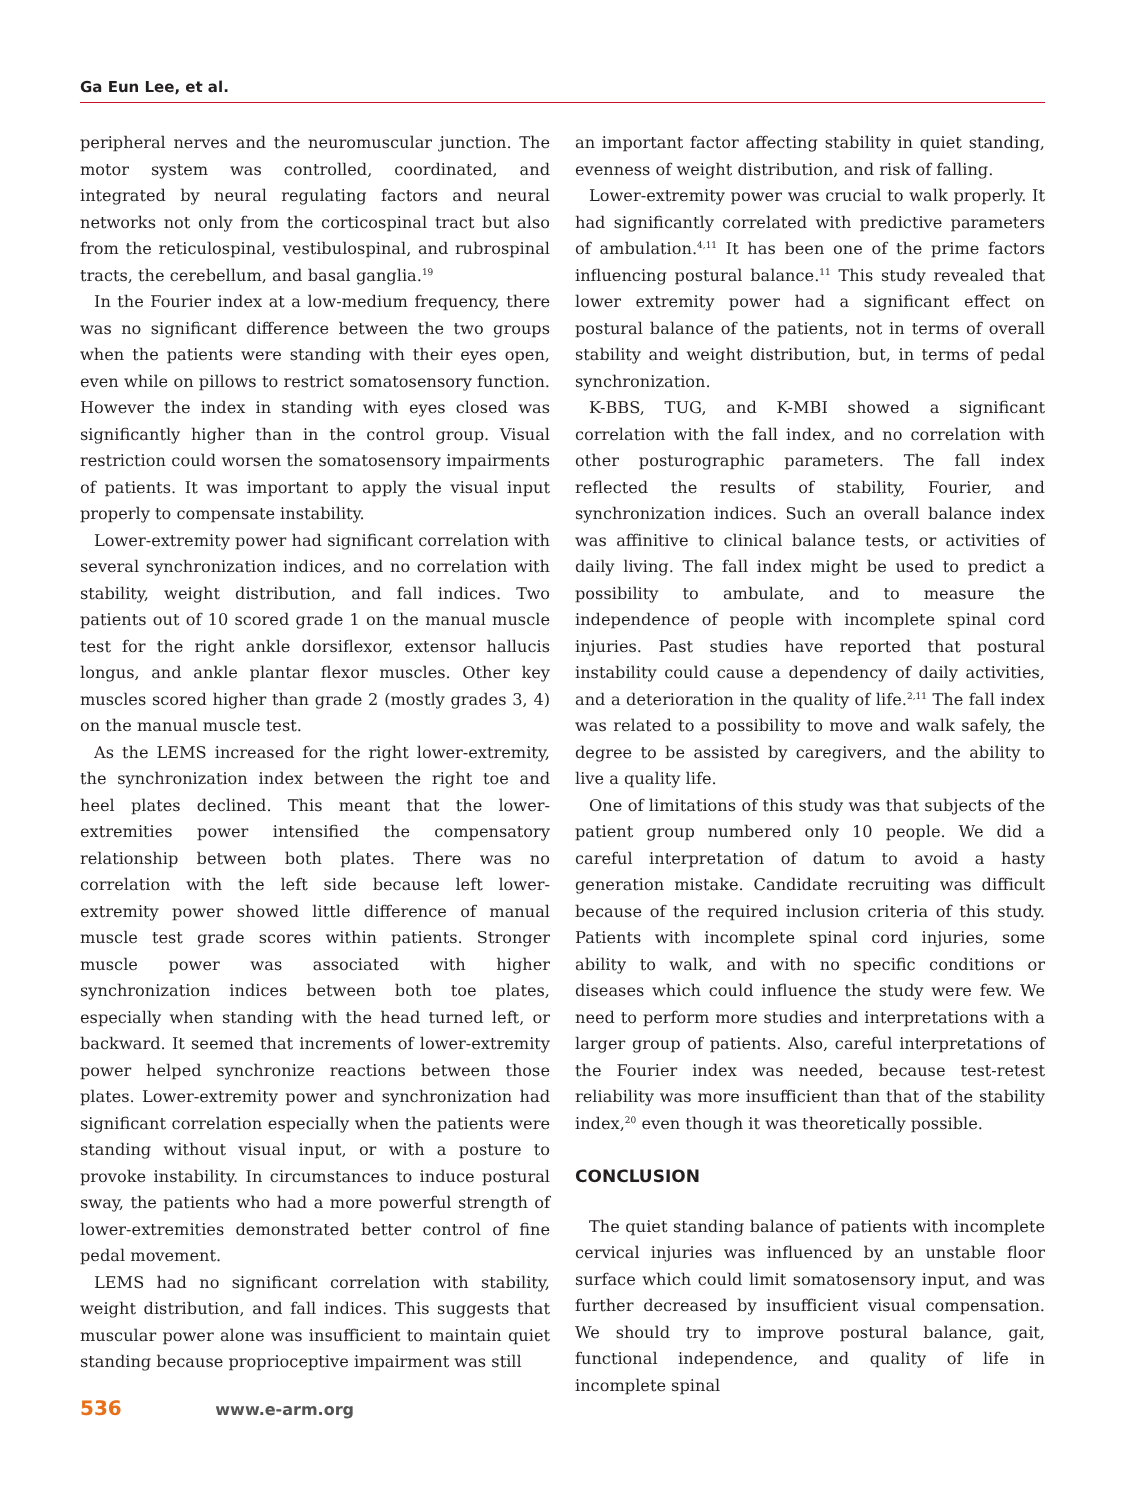Ga Eun Lee, et al.
peripheral nerves and the neuromuscular junction. The motor system was controlled, coordinated, and integrated by neural regulating factors and neural networks not only from the corticospinal tract but also from the reticulospinal, vestibulospinal, and rubrospinal tracts, the cerebellum, and basal ganglia.<sup>19</sup>
In the Fourier index at a low-medium frequency, there was no significant difference between the two groups when the patients were standing with their eyes open, even while on pillows to restrict somatosensory function. However the index in standing with eyes closed was significantly higher than in the control group. Visual restriction could worsen the somatosensory impairments of patients. It was important to apply the visual input properly to compensate instability.
Lower-extremity power had significant correlation with several synchronization indices, and no correlation with stability, weight distribution, and fall indices. Two patients out of 10 scored grade 1 on the manual muscle test for the right ankle dorsiflexor, extensor hallucis longus, and ankle plantar flexor muscles. Other key muscles scored higher than grade 2 (mostly grades 3, 4) on the manual muscle test.
As the LEMS increased for the right lower-extremity, the synchronization index between the right toe and heel plates declined. This meant that the lower-extremities power intensified the compensatory relationship between both plates. There was no correlation with the left side because left lower-extremity power showed little difference of manual muscle test grade scores within patients. Stronger muscle power was associated with higher synchronization indices between both toe plates, especially when standing with the head turned left, or backward. It seemed that increments of lower-extremity power helped synchronize reactions between those plates. Lower-extremity power and synchronization had significant correlation especially when the patients were standing without visual input, or with a posture to provoke instability. In circumstances to induce postural sway, the patients who had a more powerful strength of lower-extremities demonstrated better control of fine pedal movement.
LEMS had no significant correlation with stability, weight distribution, and fall indices. This suggests that muscular power alone was insufficient to maintain quiet standing because proprioceptive impairment was still
an important factor affecting stability in quiet standing, evenness of weight distribution, and risk of falling.
Lower-extremity power was crucial to walk properly. It had significantly correlated with predictive parameters of ambulation.<sup>4,11</sup> It has been one of the prime factors influencing postural balance.<sup>11</sup> This study revealed that lower extremity power had a significant effect on postural balance of the patients, not in terms of overall stability and weight distribution, but, in terms of pedal synchronization.
K-BBS, TUG, and K-MBI showed a significant correlation with the fall index, and no correlation with other posturographic parameters. The fall index reflected the results of stability, Fourier, and synchronization indices. Such an overall balance index was affinitive to clinical balance tests, or activities of daily living. The fall index might be used to predict a possibility to ambulate, and to measure the independence of people with incomplete spinal cord injuries. Past studies have reported that postural instability could cause a dependency of daily activities, and a deterioration in the quality of life.<sup>2,11</sup> The fall index was related to a possibility to move and walk safely, the degree to be assisted by caregivers, and the ability to live a quality life.
One of limitations of this study was that subjects of the patient group numbered only 10 people. We did a careful interpretation of datum to avoid a hasty generation mistake. Candidate recruiting was difficult because of the required inclusion criteria of this study. Patients with incomplete spinal cord injuries, some ability to walk, and with no specific conditions or diseases which could influence the study were few. We need to perform more studies and interpretations with a larger group of patients. Also, careful interpretations of the Fourier index was needed, because test-retest reliability was more insufficient than that of the stability index,<sup>20</sup> even though it was theoretically possible.
CONCLUSION
The quiet standing balance of patients with incomplete cervical injuries was influenced by an unstable floor surface which could limit somatosensory input, and was further decreased by insufficient visual compensation. We should try to improve postural balance, gait, functional independence, and quality of life in incomplete spinal
536 www.e-arm.org